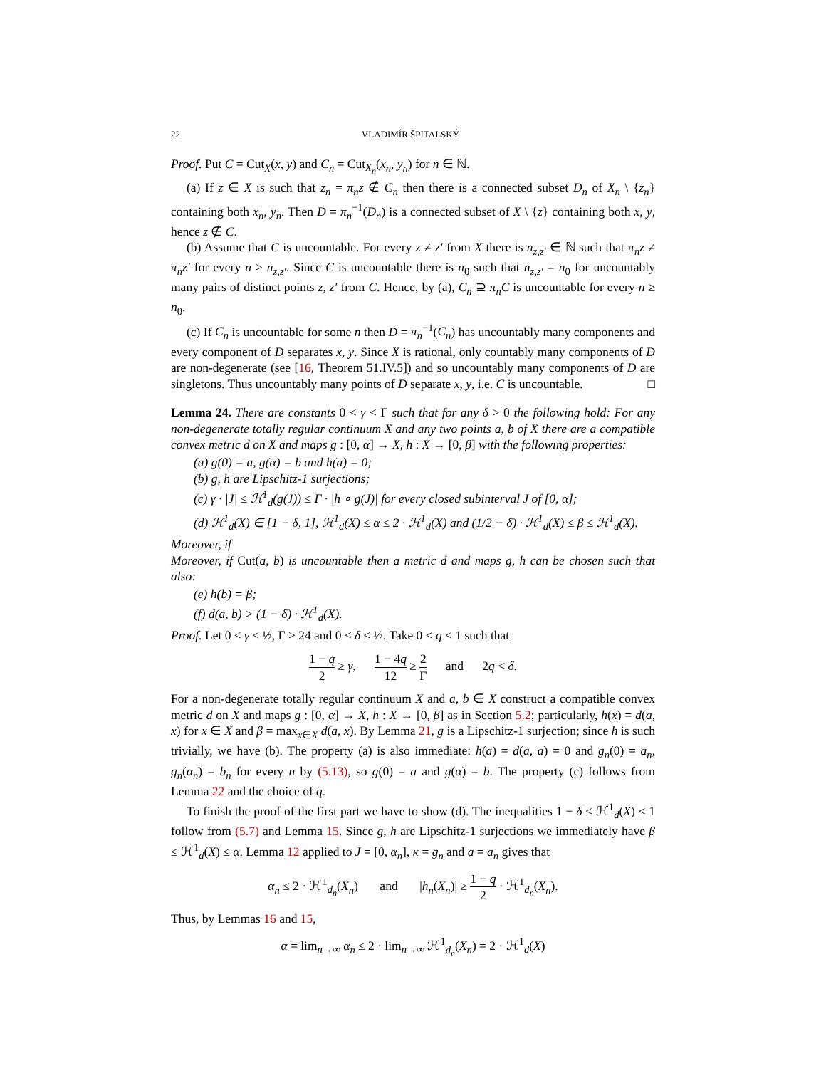22 VLADIMÍR ŠPITALSKÝ
Proof. Put C = Cut<sub>X</sub>(x, y) and C<sub>n</sub> = Cut<sub>X<sub>n</sub></sub>(x<sub>n</sub>, y<sub>n</sub>) for n ∈ ℕ.
(a) If z ∈ X is such that z<sub>n</sub> = π<sub>n</sub>z ∉ C<sub>n</sub> then there is a connected subset D<sub>n</sub> of X<sub>n</sub> \ {z<sub>n</sub>} containing both x<sub>n</sub>, y<sub>n</sub>. Then D = π<sub>n</sub><sup>−1</sup>(D<sub>n</sub>) is a connected subset of X \ {z} containing both x, y, hence z ∉ C.
(b) Assume that C is uncountable. For every z ≠ z′ from X there is n<sub>z,z′</sub> ∈ ℕ such that π<sub>n</sub>z ≠ π<sub>n</sub>z′ for every n ≥ n<sub>z,z′</sub>. Since C is uncountable there is n<sub>0</sub> such that n<sub>z,z′</sub> = n<sub>0</sub> for uncountably many pairs of distinct points z, z′ from C. Hence, by (a), C<sub>n</sub> ⊇ π<sub>n</sub>C is uncountable for every n ≥ n<sub>0</sub>.
(c) If C<sub>n</sub> is uncountable for some n then D = π<sub>n</sub><sup>−1</sup>(C<sub>n</sub>) has uncountably many components and every component of D separates x, y. Since X is rational, only countably many components of D are non-degenerate (see [16, Theorem 51.IV.5]) and so uncountably many components of D are singletons. Thus uncountably many points of D separate x, y, i.e. C is uncountable. □
Lemma 24. There are constants 0 < γ < Γ such that for any δ > 0 the following hold: For any non-degenerate totally regular continuum X and any two points a, b of X there are a compatible convex metric d on X and maps g : [0, α] → X, h : X → [0, β] with the following properties:
(a) g(0) = a, g(α) = b and h(a) = 0;
(b) g, h are Lipschitz-1 surjections;
(c) γ · |J| ≤ ℋ<sup>1</sup><sub>d</sub>(g(J)) ≤ Γ · |h ∘ g(J)| for every closed subinterval J of [0, α];
(d) ℋ<sup>1</sup><sub>d</sub>(X) ∈ [1 − δ, 1], ℋ<sup>1</sup><sub>d</sub>(X) ≤ α ≤ 2 · ℋ<sup>1</sup><sub>d</sub>(X) and (1/2 − δ) · ℋ<sup>1</sup><sub>d</sub>(X) ≤ β ≤ ℋ<sup>1</sup><sub>d</sub>(X).
Moreover, if
Moreover, if Cut(a, b) is uncountable then a metric d and maps g, h can be chosen such that also:
(e) h(b) = β;
(f) d(a, b) > (1 − δ) · ℋ<sup>1</sup><sub>d</sub>(X).
Proof. Let 0 < γ < ½, Γ > 24 and 0 < δ ≤ ½. Take 0 < q < 1 such that
1 − q 2 ≥ γ, 1 − 4q 12 ≥ 2 Γ and 2q < δ.
For a non-degenerate totally regular continuum X and a, b ∈ X construct a compatible convex metric d on X and maps g : [0, α] → X, h : X → [0, β] as in Section 5.2; particularly, h(x) = d(a, x) for x ∈ X and β = max<sub>x∈X</sub> d(a, x). By Lemma 21, g is a Lipschitz-1 surjection; since h is such trivially, we have (b). The property (a) is also immediate: h(a) = d(a, a) = 0 and g<sub>n</sub>(0) = a<sub>n</sub>, g<sub>n</sub>(α<sub>n</sub>) = b<sub>n</sub> for every n by (5.13), so g(0) = a and g(α) = b. The property (c) follows from Lemma 22 and the choice of q.
To finish the proof of the first part we have to show (d). The inequalities 1 − δ ≤ ℋ<sup>1</sup><sub>d</sub>(X) ≤ 1 follow from (5.7) and Lemma 15. Since g, h are Lipschitz-1 surjections we immediately have β ≤ ℋ<sup>1</sup><sub>d</sub>(X) ≤ α. Lemma 12 applied to J = [0, α<sub>n</sub>], κ = g<sub>n</sub> and a = a<sub>n</sub> gives that
α<sub>n</sub> ≤ 2 · ℋ<sup>1</sup><sub>d<sub>n</sub></sub>(X<sub>n</sub>) and |h<sub>n</sub>(X<sub>n</sub>)| ≥ 1 − q 2 · ℋ<sup>1</sup><sub>d<sub>n</sub></sub>(X<sub>n</sub>).
Thus, by Lemmas 16 and 15,
α = lim<sub>n→∞</sub> α<sub>n</sub> ≤ 2 · lim<sub>n→∞</sub> ℋ<sup>1</sup><sub>d<sub>n</sub></sub>(X<sub>n</sub>) = 2 · ℋ<sup>1</sup><sub>d</sub>(X)